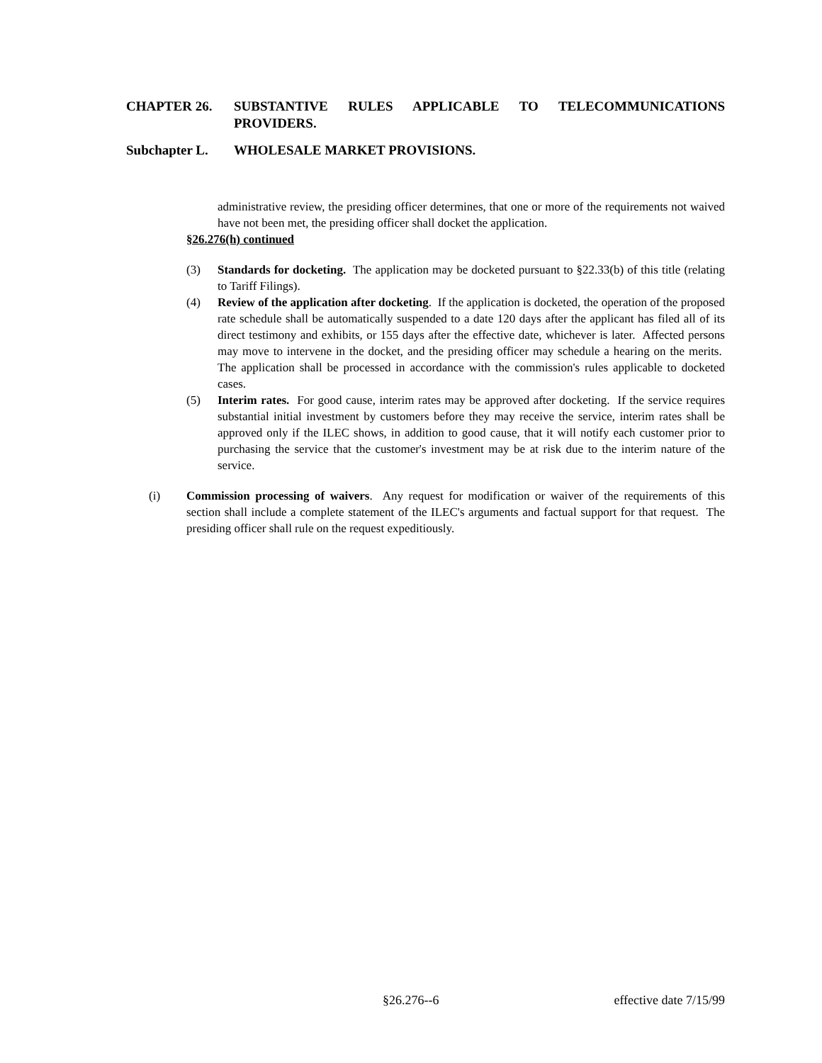CHAPTER 26.
SUBSTANTIVE RULES APPLICABLE TO TELECOMMUNICATIONS PROVIDERS.
Subchapter L. WHOLESALE MARKET PROVISIONS.
administrative review, the presiding officer determines, that one or more of the requirements not waived have not been met, the presiding officer shall docket the application.
§26.276(h) continued
(3) Standards for docketing. The application may be docketed pursuant to §22.33(b) of this title (relating to Tariff Filings).
(4) Review of the application after docketing. If the application is docketed, the operation of the proposed rate schedule shall be automatically suspended to a date 120 days after the applicant has filed all of its direct testimony and exhibits, or 155 days after the effective date, whichever is later. Affected persons may move to intervene in the docket, and the presiding officer may schedule a hearing on the merits. The application shall be processed in accordance with the commission's rules applicable to docketed cases.
(5) Interim rates. For good cause, interim rates may be approved after docketing. If the service requires substantial initial investment by customers before they may receive the service, interim rates shall be approved only if the ILEC shows, in addition to good cause, that it will notify each customer prior to purchasing the service that the customer's investment may be at risk due to the interim nature of the service.
(i) Commission processing of waivers. Any request for modification or waiver of the requirements of this section shall include a complete statement of the ILEC's arguments and factual support for that request. The presiding officer shall rule on the request expeditiously.
§26.276--6 effective date 7/15/99